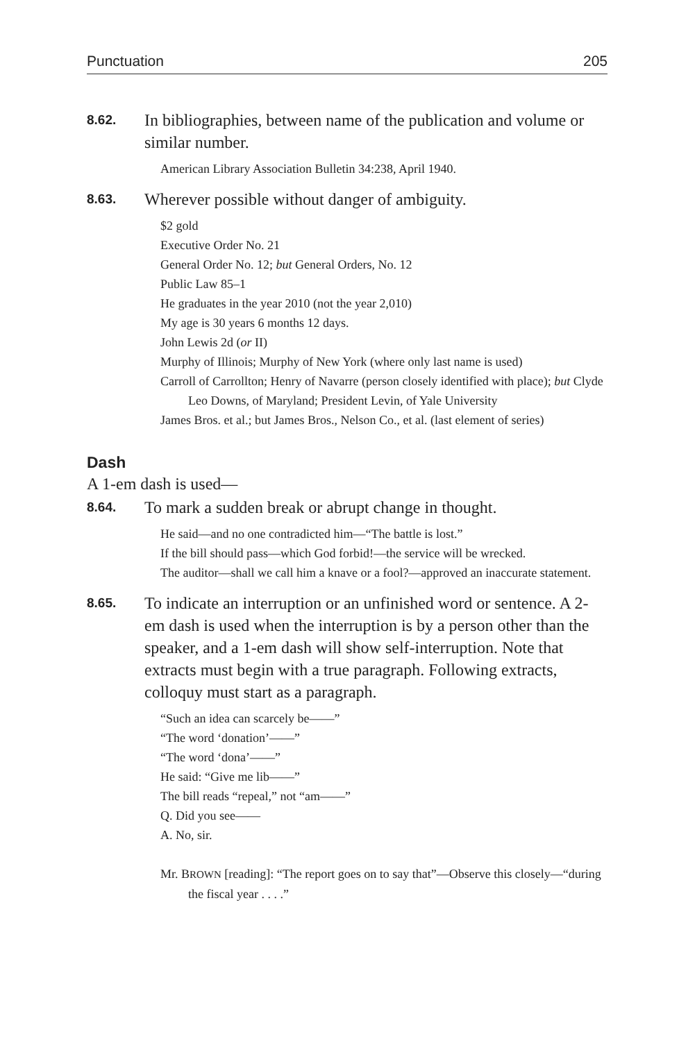Punctuation 205
8.62. In bibliographies, between name of the publication and volume or similar number.
American Library Association Bulletin 34:238, April 1940.
8.63. Wherever possible without danger of ambiguity.
$2 gold
Executive Order No. 21
General Order No. 12; but General Orders, No. 12
Public Law 85–1
He graduates in the year 2010 (not the year 2,010)
My age is 30 years 6 months 12 days.
John Lewis 2d (or II)
Murphy of Illinois; Murphy of New York (where only last name is used)
Carroll of Carrollton; Henry of Navarre (person closely identified with place); but Clyde Leo Downs, of Maryland; President Levin, of Yale University
James Bros. et al.; but James Bros., Nelson Co., et al. (last element of series)
Dash
A 1-em dash is used—
8.64. To mark a sudden break or abrupt change in thought.
He said—and no one contradicted him—“The battle is lost.”
If the bill should pass—which God forbid!—the service will be wrecked.
The auditor—shall we call him a knave or a fool?—approved an inaccurate statement.
8.65. To indicate an interruption or an unfinished word or sentence. A 2-em dash is used when the interruption is by a person other than the speaker, and a 1-em dash will show self-interruption. Note that extracts must begin with a true paragraph. Following extracts, colloquy must start as a paragraph.
“Such an idea can scarcely be——”
“The word ‘donation’——”
“The word ‘dona’——”
He said: “Give me lib——”
The bill reads “repeal,” not “am——”
Q. Did you see——
A. No, sir.
Mr. BROWN [reading]: “The report goes on to say that”—Observe this closely—“during the fiscal year . . . .”